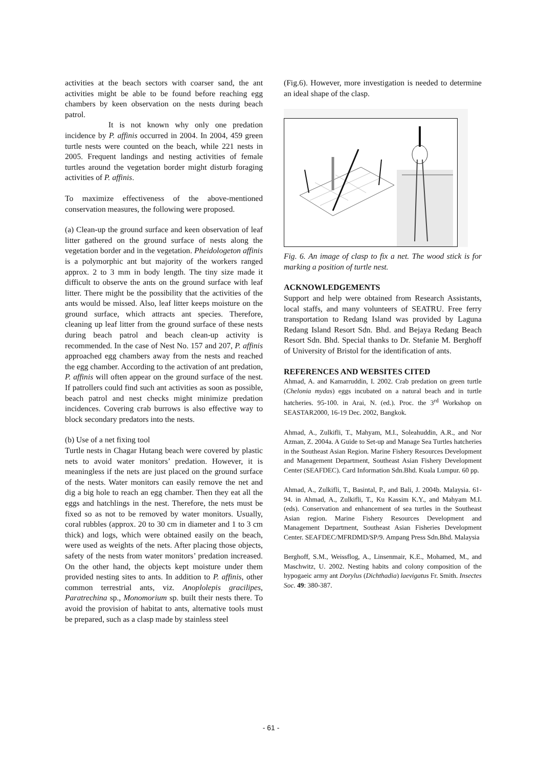activities at the beach sectors with coarser sand, the ant activities might be able to be found before reaching egg chambers by keen observation on the nests during beach patrol.
It is not known why only one predation incidence by P. affinis occurred in 2004. In 2004, 459 green turtle nests were counted on the beach, while 221 nests in 2005. Frequent landings and nesting activities of female turtles around the vegetation border might disturb foraging activities of P. affinis.
To maximize effectiveness of the above-mentioned conservation measures, the following were proposed.
(a) Clean-up the ground surface and keen observation of leaf litter gathered on the ground surface of nests along the vegetation border and in the vegetation. Pheidologeton affinis is a polymorphic ant but majority of the workers ranged approx. 2 to 3 mm in body length. The tiny size made it difficult to observe the ants on the ground surface with leaf litter. There might be the possibility that the activities of the ants would be missed. Also, leaf litter keeps moisture on the ground surface, which attracts ant species. Therefore, cleaning up leaf litter from the ground surface of these nests during beach patrol and beach clean-up activity is recommended. In the case of Nest No. 157 and 207, P. affinis approached egg chambers away from the nests and reached the egg chamber. According to the activation of ant predation, P. affinis will often appear on the ground surface of the nest. If patrollers could find such ant activities as soon as possible, beach patrol and nest checks might minimize predation incidences. Covering crab burrows is also effective way to block secondary predators into the nests.
(b) Use of a net fixing tool
Turtle nests in Chagar Hutang beach were covered by plastic nets to avoid water monitors’ predation. However, it is meaningless if the nets are just placed on the ground surface of the nests. Water monitors can easily remove the net and dig a big hole to reach an egg chamber. Then they eat all the eggs and hatchlings in the nest. Therefore, the nets must be fixed so as not to be removed by water monitors. Usually, coral rubbles (approx. 20 to 30 cm in diameter and 1 to 3 cm thick) and logs, which were obtained easily on the beach, were used as weights of the nets. After placing those objects, safety of the nests from water monitors’ predation increased. On the other hand, the objects kept moisture under them provided nesting sites to ants. In addition to P. affinis, other common terrestrial ants, viz. Anoplolepis gracilipes, Paratrechina sp., Monomorium sp. built their nests there. To avoid the provision of habitat to ants, alternative tools must be prepared, such as a clasp made by stainless steel
(Fig.6). However, more investigation is needed to determine an ideal shape of the clasp.
Fig. 6. An image of clasp to fix a net. The wood stick is for marking a position of turtle nest.
ACKNOWLEDGEMENTS
Support and help were obtained from Research Assistants, local staffs, and many volunteers of SEATRU. Free ferry transportation to Redang Island was provided by Laguna Redang Island Resort Sdn. Bhd. and Bejaya Redang Beach Resort Sdn. Bhd. Special thanks to Dr. Stefanie M. Berghoff of University of Bristol for the identification of ants.
REFERENCES AND WEBSITES CITED
Ahmad, A. and Kamarruddin, I. 2002. Crab predation on green turtle (Chelonia mydas) eggs incubated on a natural beach and in turtle hatcheries. 95-100. in Arai, N. (ed.). Proc. the 3<sup>rd</sup> Workshop on SEASTAR2000, 16-19 Dec. 2002, Bangkok.
Ahmad, A., Zulkifli, T., Mahyam, M.I., Soleahuddin, A.R., and Nor Azman, Z. 2004a. A Guide to Set-up and Manage Sea Turtles hatcheries in the Southeast Asian Region. Marine Fishery Resources Development and Management Department, Southeast Asian Fishery Development Center (SEAFDEC). Card Information Sdn.Bhd. Kuala Lumpur. 60 pp.
Ahmad, A., Zulkifli, T., Basintal, P., and Bali, J. 2004b. Malaysia. 61-94. in Ahmad, A., Zulkifli, T., Ku Kassim K.Y., and Mahyam M.I. (eds). Conservation and enhancement of sea turtles in the Southeast Asian region. Marine Fishery Resources Development and Management Department, Southeast Asian Fisheries Development Center. SEAFDEC/MFRDMD/SP/9. Ampang Press Sdn.Bhd. Malaysia
Berghoff, S.M., Weissflog, A., Linsenmair, K.E., Mohamed, M., and Maschwitz, U. 2002. Nesting habits and colony composition of the hypogaeic army ant Dorylus (Dichthadia) laevigatus Fr. Smith. Insectes Soc. 49: 380-387.
- 61 -